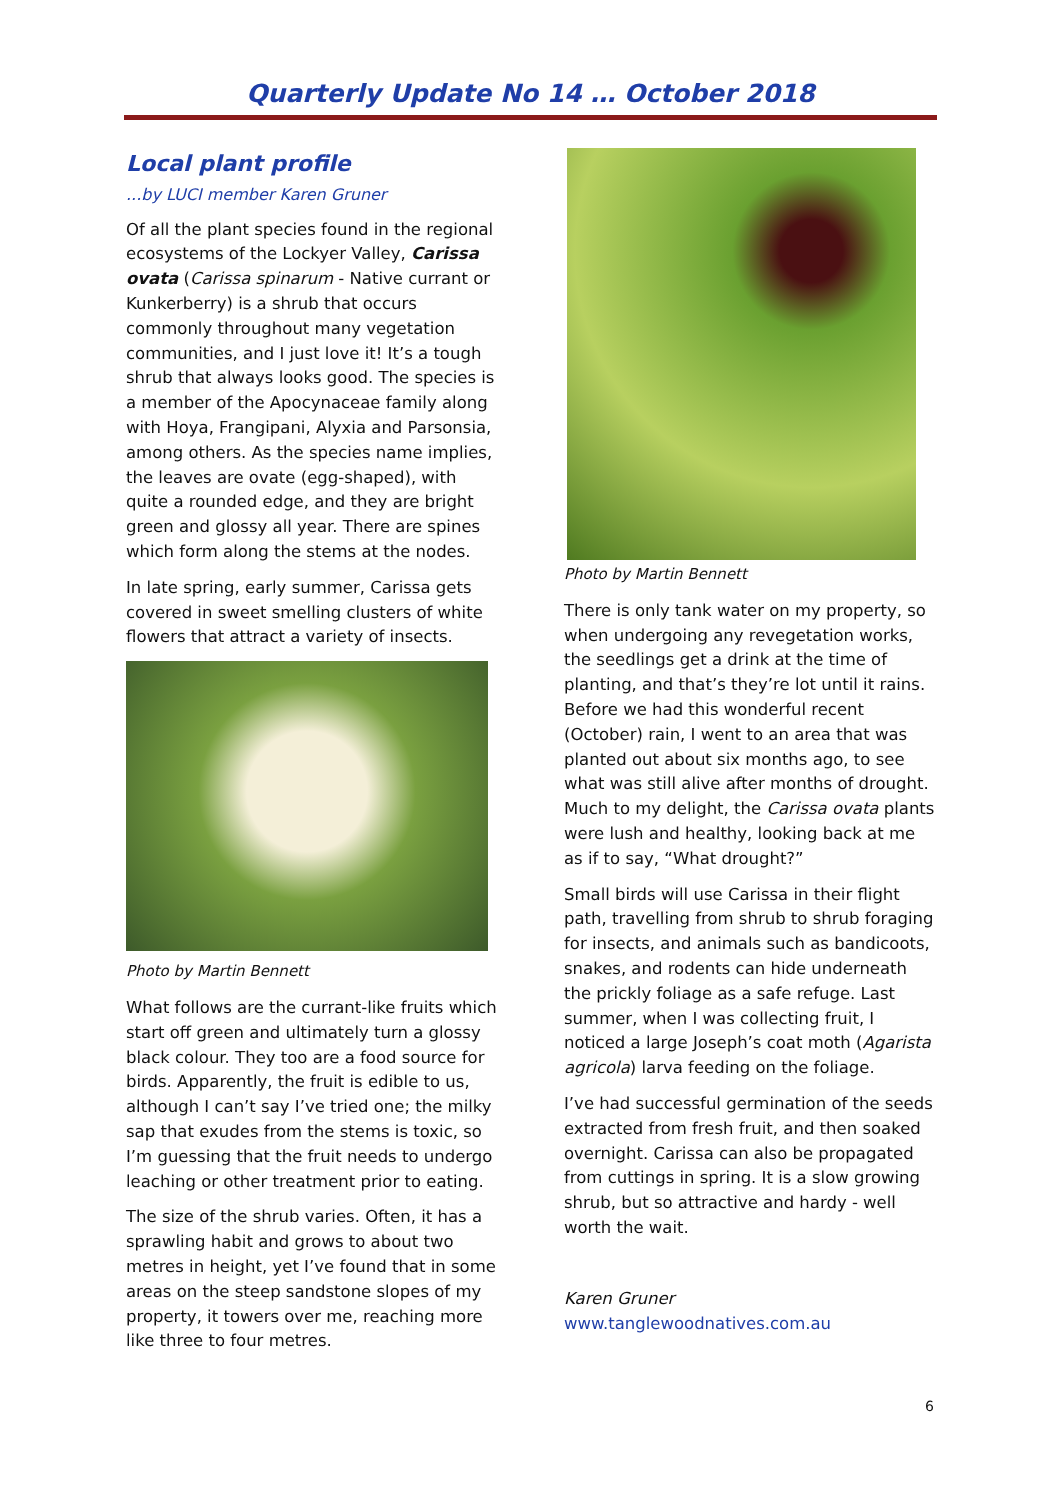Quarterly Update No 14 … October 2018
Local plant profile
...by LUCI member Karen Gruner
Of all the plant species found in the regional ecosystems of the Lockyer Valley, Carissa ovata (Carissa spinarum - Native currant or Kunkerberry) is a shrub that occurs commonly throughout many vegetation communities, and I just love it! It’s a tough shrub that always looks good. The species is a member of the Apocynaceae family along with Hoya, Frangipani, Alyxia and Parsonsia, among others. As the species name implies, the leaves are ovate (egg-shaped), with quite a rounded edge, and they are bright green and glossy all year. There are spines which form along the stems at the nodes.
In late spring, early summer, Carissa gets covered in sweet smelling clusters of white flowers that attract a variety of insects.
Photo by Martin Bennett
What follows are the currant-like fruits which start off green and ultimately turn a glossy black colour. They too are a food source for birds. Apparently, the fruit is edible to us, although I can’t say I’ve tried one; the milky sap that exudes from the stems is toxic, so I’m guessing that the fruit needs to undergo leaching or other treatment prior to eating.
The size of the shrub varies. Often, it has a sprawling habit and grows to about two metres in height, yet I’ve found that in some areas on the steep sandstone slopes of my property, it towers over me, reaching more like three to four metres.
Photo by Martin Bennett
There is only tank water on my property, so when undergoing any revegetation works, the seedlings get a drink at the time of planting, and that’s they’re lot until it rains. Before we had this wonderful recent (October) rain, I went to an area that was planted out about six months ago, to see what was still alive after months of drought. Much to my delight, the Carissa ovata plants were lush and healthy, looking back at me as if to say, “What drought?”
Small birds will use Carissa in their flight path, travelling from shrub to shrub foraging for insects, and animals such as bandicoots, snakes, and rodents can hide underneath the prickly foliage as a safe refuge. Last summer, when I was collecting fruit, I noticed a large Joseph’s coat moth (Agarista agricola) larva feeding on the foliage.
I’ve had successful germination of the seeds extracted from fresh fruit, and then soaked overnight. Carissa can also be propagated from cuttings in spring. It is a slow growing shrub, but so attractive and hardy - well worth the wait.
Karen Gruner www.tanglewoodnatives.com.au
6